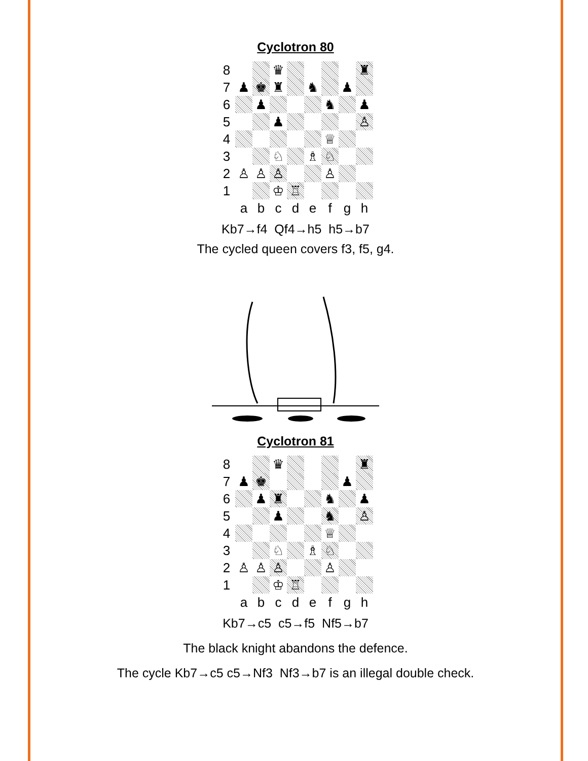Cyclotron 80
| 8 | | | ♛ | | | | | ♜ |
| 7 | ♟ | ♚ | ♜ | | ♞ | | ♟ | |
| 6 | | ♟ | | | | ♞ | | ♟ |
| 5 | | | ♟ | | | | | ♙ |
| 4 | | | | | | ♕ | | |
| 3 | | | ♘ | | ♗ | ♘ | | |
| 2 | ♙ | ♙ | ♙ | | | ♙ | | |
| 1 | | | ♔ | ♖ | | | | |
| | a | b | c | d | e | f | g | h |
Kb7→f4 Qf4→h5 h5→b7
The cycled queen covers f3, f5, g4.
Cyclotron 81
| 8 | | | ♛ | | | | | ♜ |
| 7 | ♟ | ♚ | | | | | ♟ | |
| 6 | | ♟ | ♜ | | | ♞ | | ♟ |
| 5 | | | ♟ | | | ♞ | | ♙ |
| 4 | | | | | | ♕ | | |
| 3 | | | ♘ | | ♗ | ♘ | | |
| 2 | ♙ | ♙ | ♙ | | | ♙ | | |
| 1 | | | ♔ | ♖ | | | | |
| | a | b | c | d | e | f | g | h |
Kb7→c5 c5→f5 Nf5→b7
The black knight abandons the defence.
The cycle Kb7→c5 c5→Nf3 Nf3→b7 is an illegal double check.